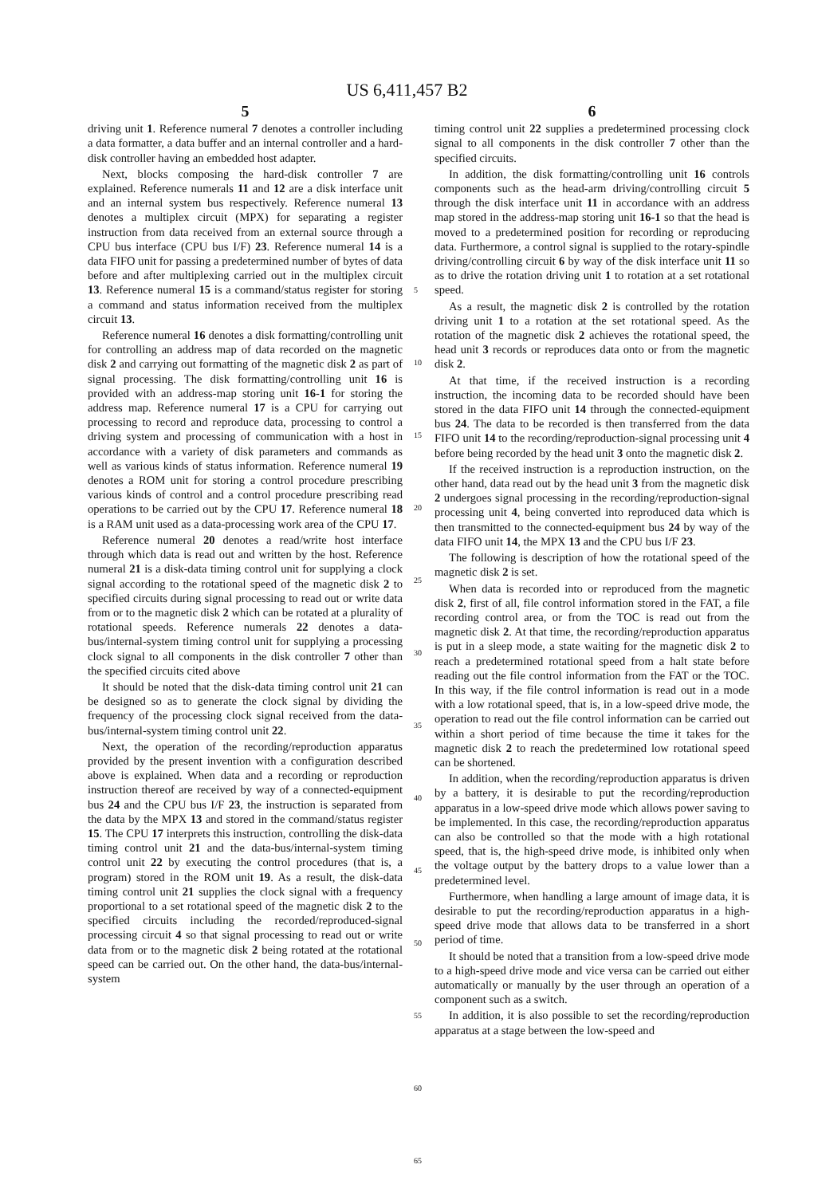US 6,411,457 B2
5
driving unit 1. Reference numeral 7 denotes a controller including a data formatter, a data buffer and an internal controller and a hard-disk controller having an embedded host adapter.
Next, blocks composing the hard-disk controller 7 are explained. Reference numerals 11 and 12 are a disk interface unit and an internal system bus respectively. Reference numeral 13 denotes a multiplex circuit (MPX) for separating a register instruction from data received from an external source through a CPU bus interface (CPU bus I/F) 23. Reference numeral 14 is a data FIFO unit for passing a predetermined number of bytes of data before and after multiplexing carried out in the multiplex circuit 13. Reference numeral 15 is a command/status register for storing a command and status information received from the multiplex circuit 13.
Reference numeral 16 denotes a disk formatting/controlling unit for controlling an address map of data recorded on the magnetic disk 2 and carrying out formatting of the magnetic disk 2 as part of signal processing. The disk formatting/controlling unit 16 is provided with an address-map storing unit 16-1 for storing the address map. Reference numeral 17 is a CPU for carrying out processing to record and reproduce data, processing to control a driving system and processing of communication with a host in accordance with a variety of disk parameters and commands as well as various kinds of status information. Reference numeral 19 denotes a ROM unit for storing a control procedure prescribing various kinds of control and a control procedure prescribing read operations to be carried out by the CPU 17. Reference numeral 18 is a RAM unit used as a data-processing work area of the CPU 17.
Reference numeral 20 denotes a read/write host interface through which data is read out and written by the host. Reference numeral 21 is a disk-data timing control unit for supplying a clock signal according to the rotational speed of the magnetic disk 2 to specified circuits during signal processing to read out or write data from or to the magnetic disk 2 which can be rotated at a plurality of rotational speeds. Reference numerals 22 denotes a data-bus/internal-system timing control unit for supplying a processing clock signal to all components in the disk controller 7 other than the specified circuits cited above
It should be noted that the disk-data timing control unit 21 can be designed so as to generate the clock signal by dividing the frequency of the processing clock signal received from the data-bus/internal-system timing control unit 22.
Next, the operation of the recording/reproduction apparatus provided by the present invention with a configuration described above is explained. When data and a recording or reproduction instruction thereof are received by way of a connected-equipment bus 24 and the CPU bus I/F 23, the instruction is separated from the data by the MPX 13 and stored in the command/status register 15. The CPU 17 interprets this instruction, controlling the disk-data timing control unit 21 and the data-bus/internal-system timing control unit 22 by executing the control procedures (that is, a program) stored in the ROM unit 19. As a result, the disk-data timing control unit 21 supplies the clock signal with a frequency proportional to a set rotational speed of the magnetic disk 2 to the specified circuits including the recorded/reproduced-signal processing circuit 4 so that signal processing to read out or write data from or to the magnetic disk 2 being rotated at the rotational speed can be carried out. On the other hand, the data-bus/internal-system
5
10
15
20
25
30
35
40
45
50
55
60
65
6
timing control unit 22 supplies a predetermined processing clock signal to all components in the disk controller 7 other than the specified circuits.
In addition, the disk formatting/controlling unit 16 controls components such as the head-arm driving/controlling circuit 5 through the disk interface unit 11 in accordance with an address map stored in the address-map storing unit 16-1 so that the head is moved to a predetermined position for recording or reproducing data. Furthermore, a control signal is supplied to the rotary-spindle driving/controlling circuit 6 by way of the disk interface unit 11 so as to drive the rotation driving unit 1 to rotation at a set rotational speed.
As a result, the magnetic disk 2 is controlled by the rotation driving unit 1 to a rotation at the set rotational speed. As the rotation of the magnetic disk 2 achieves the rotational speed, the head unit 3 records or reproduces data onto or from the magnetic disk 2.
At that time, if the received instruction is a recording instruction, the incoming data to be recorded should have been stored in the data FIFO unit 14 through the connected-equipment bus 24. The data to be recorded is then transferred from the data FIFO unit 14 to the recording/reproduction-signal processing unit 4 before being recorded by the head unit 3 onto the magnetic disk 2.
If the received instruction is a reproduction instruction, on the other hand, data read out by the head unit 3 from the magnetic disk 2 undergoes signal processing in the recording/reproduction-signal processing unit 4, being converted into reproduced data which is then transmitted to the connected-equipment bus 24 by way of the data FIFO unit 14, the MPX 13 and the CPU bus I/F 23.
The following is description of how the rotational speed of the magnetic disk 2 is set.
When data is recorded into or reproduced from the magnetic disk 2, first of all, file control information stored in the FAT, a file recording control area, or from the TOC is read out from the magnetic disk 2. At that time, the recording/reproduction apparatus is put in a sleep mode, a state waiting for the magnetic disk 2 to reach a predetermined rotational speed from a halt state before reading out the file control information from the FAT or the TOC. In this way, if the file control information is read out in a mode with a low rotational speed, that is, in a low-speed drive mode, the operation to read out the file control information can be carried out within a short period of time because the time it takes for the magnetic disk 2 to reach the predetermined low rotational speed can be shortened.
In addition, when the recording/reproduction apparatus is driven by a battery, it is desirable to put the recording/reproduction apparatus in a low-speed drive mode which allows power saving to be implemented. In this case, the recording/reproduction apparatus can also be controlled so that the mode with a high rotational speed, that is, the high-speed drive mode, is inhibited only when the voltage output by the battery drops to a value lower than a predetermined level.
Furthermore, when handling a large amount of image data, it is desirable to put the recording/reproduction apparatus in a high-speed drive mode that allows data to be transferred in a short period of time.
It should be noted that a transition from a low-speed drive mode to a high-speed drive mode and vice versa can be carried out either automatically or manually by the user through an operation of a component such as a switch.
In addition, it is also possible to set the recording/reproduction apparatus at a stage between the low-speed and